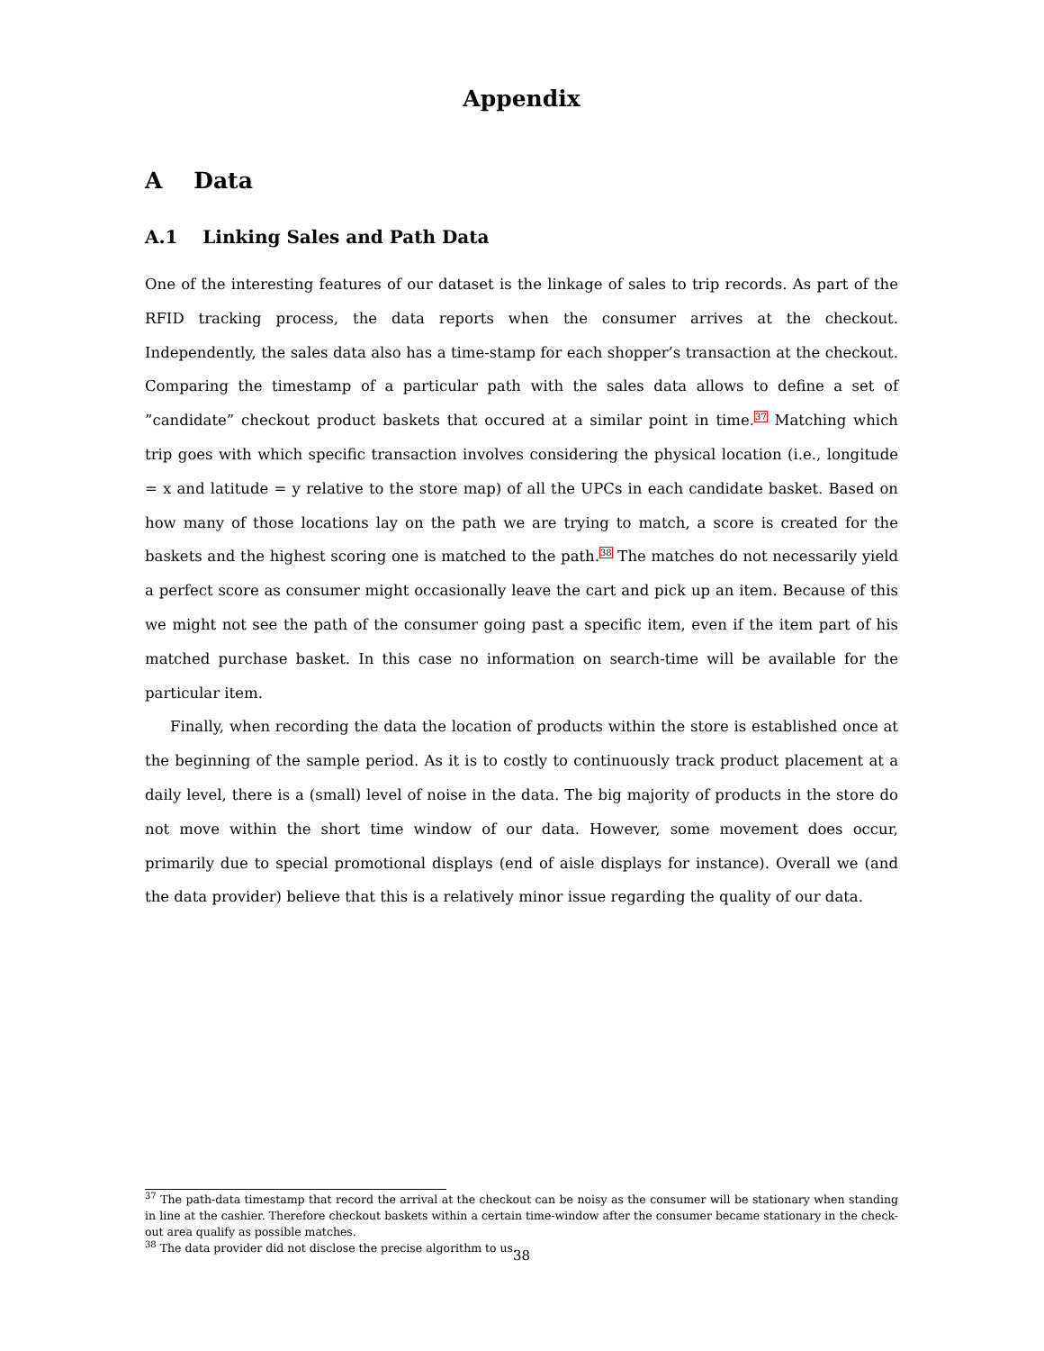Appendix
A Data
A.1 Linking Sales and Path Data
One of the interesting features of our dataset is the linkage of sales to trip records. As part of the RFID tracking process, the data reports when the consumer arrives at the checkout. Independently, the sales data also has a time-stamp for each shopper’s transaction at the checkout. Comparing the timestamp of a particular path with the sales data allows to define a set of ”candidate” checkout product baskets that occured at a similar point in time.<sup>37</sup> Matching which trip goes with which specific transaction involves considering the physical location (i.e., longitude = x and latitude = y relative to the store map) of all the UPCs in each candidate basket. Based on how many of those locations lay on the path we are trying to match, a score is created for the baskets and the highest scoring one is matched to the path.<sup>38</sup> The matches do not necessarily yield a perfect score as consumer might occasionally leave the cart and pick up an item. Because of this we might not see the path of the consumer going past a specific item, even if the item part of his matched purchase basket. In this case no information on search-time will be available for the particular item.
Finally, when recording the data the location of products within the store is established once at the beginning of the sample period. As it is to costly to continuously track product placement at a daily level, there is a (small) level of noise in the data. The big majority of products in the store do not move within the short time window of our data. However, some movement does occur, primarily due to special promotional displays (end of aisle displays for instance). Overall we (and the data provider) believe that this is a relatively minor issue regarding the quality of our data.
<sup>37</sup> The path-data timestamp that record the arrival at the checkout can be noisy as the consumer will be stationary when standing in line at the cashier. Therefore checkout baskets within a certain time-window after the consumer became stationary in the check-out area qualify as possible matches.
<sup>38</sup> The data provider did not disclose the precise algorithm to us.
38